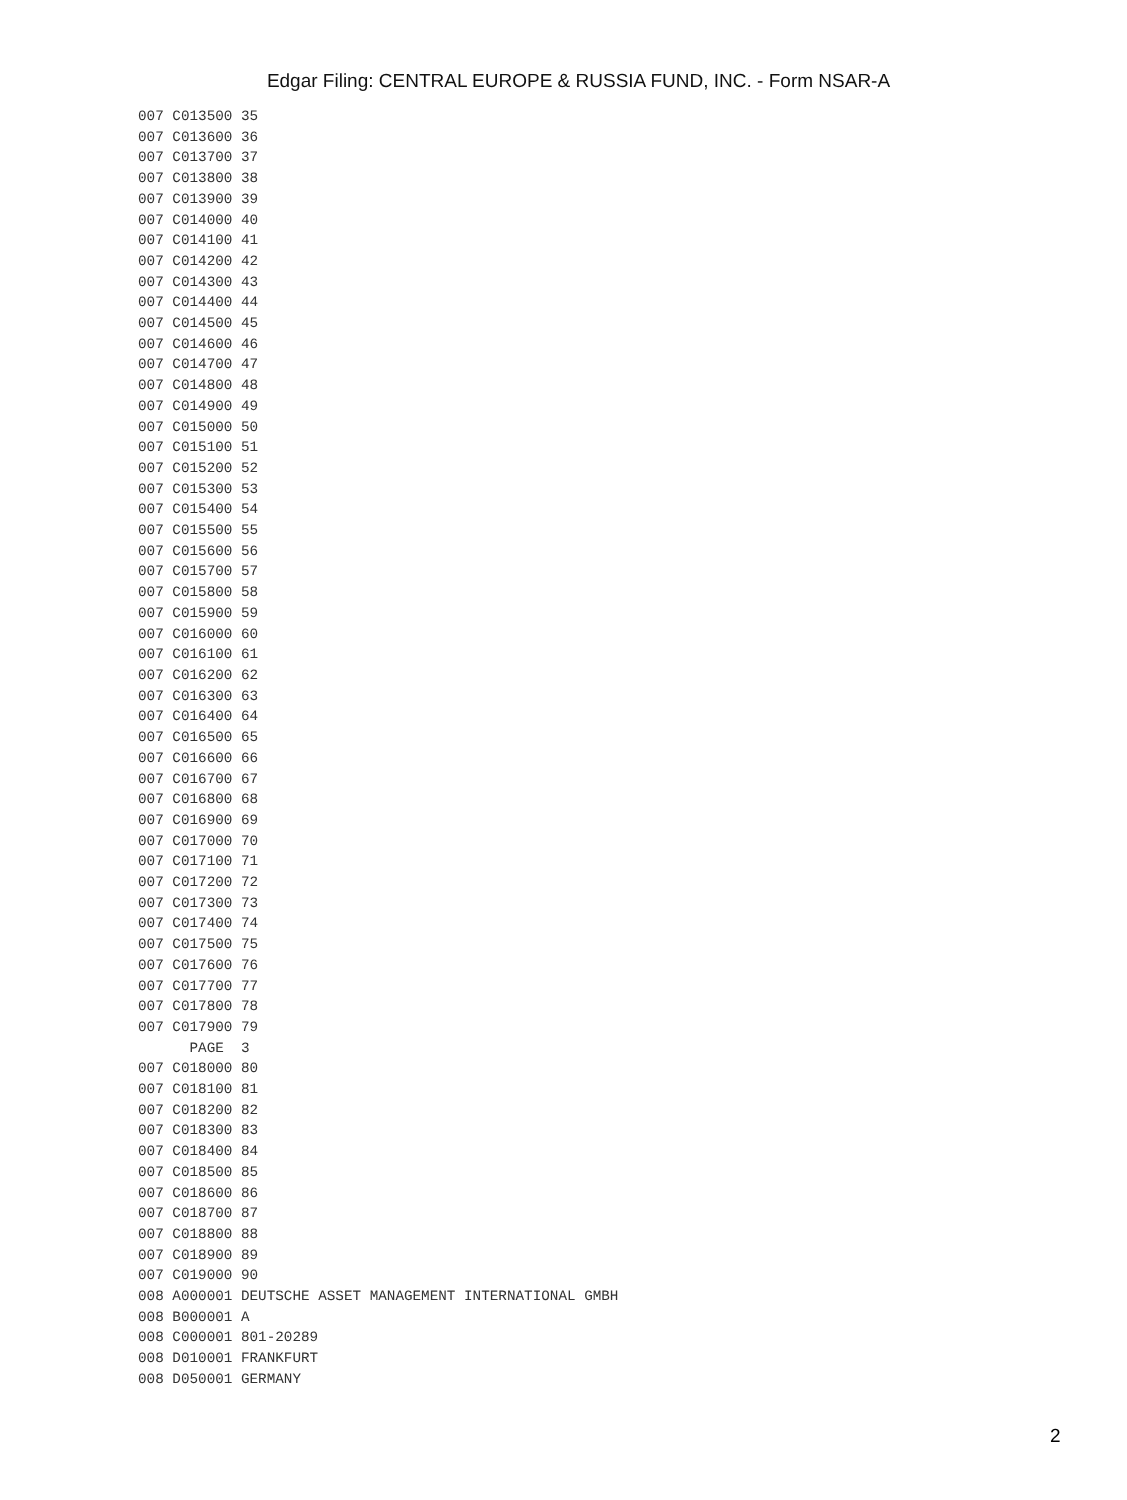Edgar Filing: CENTRAL EUROPE & RUSSIA FUND, INC. - Form NSAR-A
007 C013500 35
007 C013600 36
007 C013700 37
007 C013800 38
007 C013900 39
007 C014000 40
007 C014100 41
007 C014200 42
007 C014300 43
007 C014400 44
007 C014500 45
007 C014600 46
007 C014700 47
007 C014800 48
007 C014900 49
007 C015000 50
007 C015100 51
007 C015200 52
007 C015300 53
007 C015400 54
007 C015500 55
007 C015600 56
007 C015700 57
007 C015800 58
007 C015900 59
007 C016000 60
007 C016100 61
007 C016200 62
007 C016300 63
007 C016400 64
007 C016500 65
007 C016600 66
007 C016700 67
007 C016800 68
007 C016900 69
007 C017000 70
007 C017100 71
007 C017200 72
007 C017300 73
007 C017400 74
007 C017500 75
007 C017600 76
007 C017700 77
007 C017800 78
007 C017900 79
      PAGE  3
007 C018000 80
007 C018100 81
007 C018200 82
007 C018300 83
007 C018400 84
007 C018500 85
007 C018600 86
007 C018700 87
007 C018800 88
007 C018900 89
007 C019000 90
008 A000001 DEUTSCHE ASSET MANAGEMENT INTERNATIONAL GMBH
008 B000001 A
008 C000001 801-20289
008 D010001 FRANKFURT
008 D050001 GERMANY
2